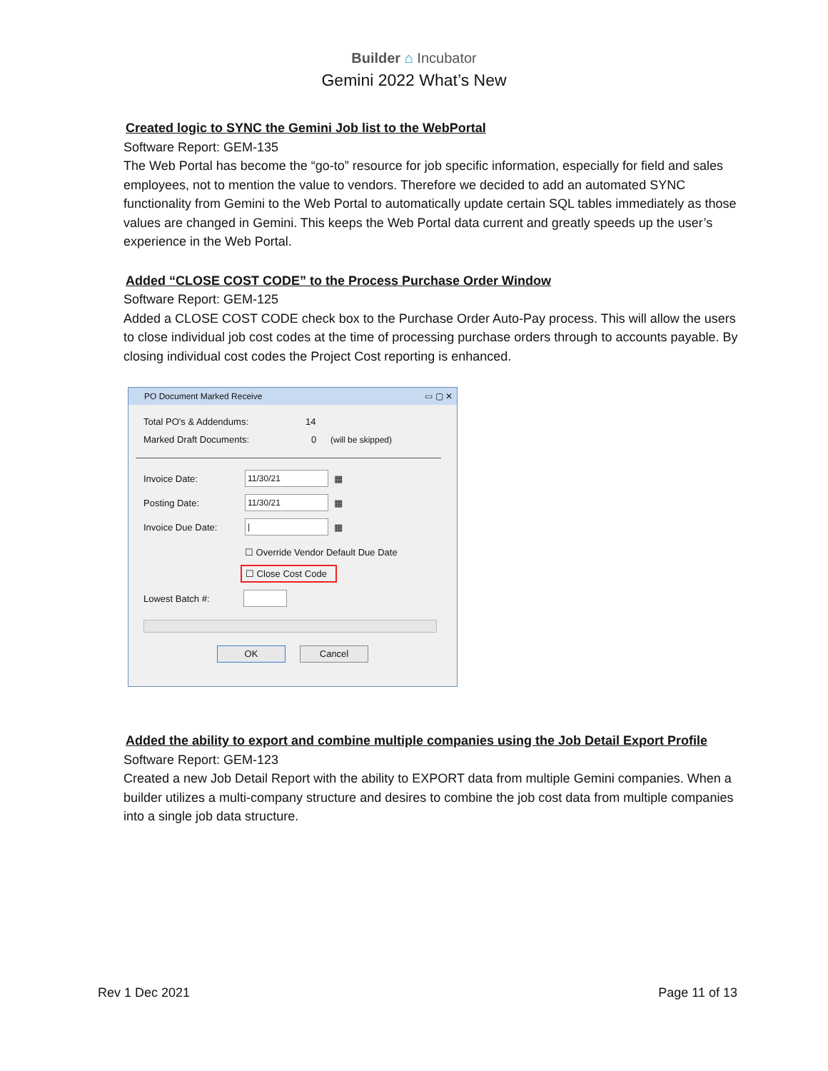Builder ⌂ Incubator
Gemini 2022 What’s New
Created logic to SYNC the Gemini Job list to the WebPortal
Software Report: GEM-135
The Web Portal has become the “go-to” resource for job specific information, especially for field and sales employees, not to mention the value to vendors. Therefore we decided to add an automated SYNC functionality from Gemini to the Web Portal to automatically update certain SQL tables immediately as those values are changed in Gemini. This keeps the Web Portal data current and greatly speeds up the user’s experience in the Web Portal.
Added “CLOSE COST CODE” to the Process Purchase Order Window
Software Report: GEM-125
Added a CLOSE COST CODE check box to the Purchase Order Auto-Pay process. This will allow the users to close individual job cost codes at the time of processing purchase orders through to accounts payable. By closing individual cost codes the Project Cost reporting is enhanced.
PO Document Marked Receive ▭ ▢ ✕
Total PO's & Addendums: 14
Marked Draft Documents: 0 (will be skipped)
Invoice Date: 11/30/21 ▦
Posting Date: 11/30/21 ▦
Invoice Due Date: | ▦
☐ Override Vendor Default Due Date
☐ Close Cost Code
Lowest Batch #:
OK Cancel
Added the ability to export and combine multiple companies using the Job Detail Export Profile
Software Report: GEM-123
Created a new Job Detail Report with the ability to EXPORT data from multiple Gemini companies. When a builder utilizes a multi-company structure and desires to combine the job cost data from multiple companies into a single job data structure.
Rev 1 Dec 2021 Page 11 of 13